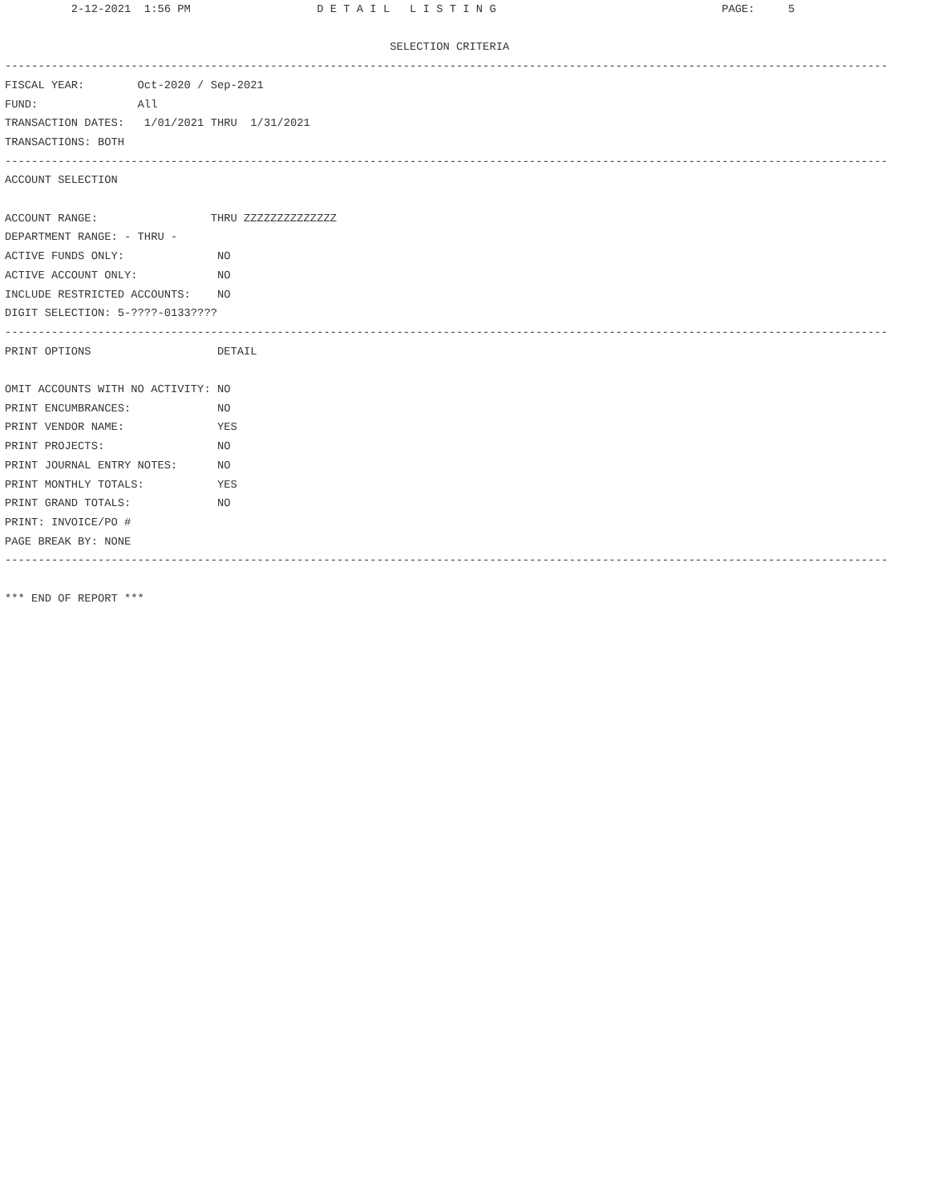2-12-2021  1:56 PM                   D E T A I L   L I S T I N G                                  PAGE:     5

                                                          SELECTION CRITERIA
-------------------------------------------------------------------------------------------------------------------------------------
FISCAL YEAR:        Oct-2020 / Sep-2021
FUND:               All
TRANSACTION DATES:   1/01/2021 THRU  1/31/2021
TRANSACTIONS: BOTH
-------------------------------------------------------------------------------------------------------------------------------------
ACCOUNT SELECTION

ACCOUNT RANGE:                 THRU ZZZZZZZZZZZZZZ
DEPARTMENT RANGE: - THRU -
ACTIVE FUNDS ONLY:              NO
ACTIVE ACCOUNT ONLY:            NO
INCLUDE RESTRICTED ACCOUNTS:    NO
DIGIT SELECTION: 5-????-0133????
-------------------------------------------------------------------------------------------------------------------------------------
PRINT OPTIONS                   DETAIL

OMIT ACCOUNTS WITH NO ACTIVITY: NO
PRINT ENCUMBRANCES:             NO
PRINT VENDOR NAME:              YES
PRINT PROJECTS:                 NO
PRINT JOURNAL ENTRY NOTES:      NO
PRINT MONTHLY TOTALS:           YES
PRINT GRAND TOTALS:             NO
PRINT: INVOICE/PO #
PAGE BREAK BY: NONE
-------------------------------------------------------------------------------------------------------------------------------------

*** END OF REPORT ***